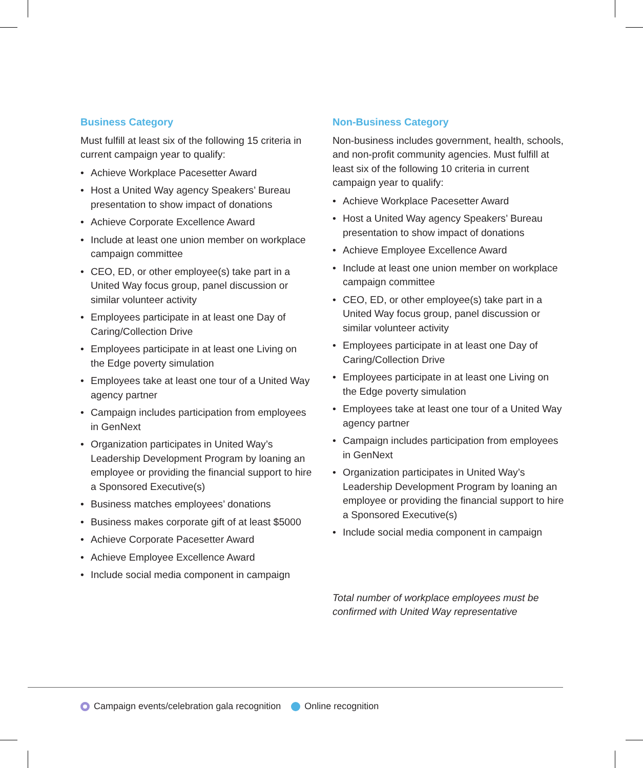Business Category
Must fulfill at least six of the following 15 criteria in current campaign year to qualify:
• Achieve Workplace Pacesetter Award
• Host a United Way agency Speakers’ Bureau presentation to show impact of donations
• Achieve Corporate Excellence Award
• Include at least one union member on workplace campaign committee
• CEO, ED, or other employee(s) take part in a United Way focus group, panel discussion or similar volunteer activity
• Employees participate in at least one Day of Caring/Collection Drive
• Employees participate in at least one Living on the Edge poverty simulation
• Employees take at least one tour of a United Way agency partner
• Campaign includes participation from employees in GenNext
• Organization participates in United Way’s Leadership Development Program by loaning an employee or providing the financial support to hire a Sponsored Executive(s)
• Business matches employees’ donations
• Business makes corporate gift of at least $5000
• Achieve Corporate Pacesetter Award
• Achieve Employee Excellence Award
• Include social media component in campaign
Non-Business Category
Non-business includes government, health, schools, and non-profit community agencies. Must fulfill at least six of the following 10 criteria in current campaign year to qualify:
• Achieve Workplace Pacesetter Award
• Host a United Way agency Speakers’ Bureau presentation to show impact of donations
• Achieve Employee Excellence Award
• Include at least one union member on workplace campaign committee
• CEO, ED, or other employee(s) take part in a United Way focus group, panel discussion or similar volunteer activity
• Employees participate in at least one Day of Caring/Collection Drive
• Employees participate in at least one Living on the Edge poverty simulation
• Employees take at least one tour of a United Way agency partner
• Campaign includes participation from employees in GenNext
• Organization participates in United Way’s Leadership Development Program by loaning an employee or providing the financial support to hire a Sponsored Executive(s)
• Include social media component in campaign
Total number of workplace employees must be confirmed with United Way representative
Campaign events/celebration gala recognition Online recognition